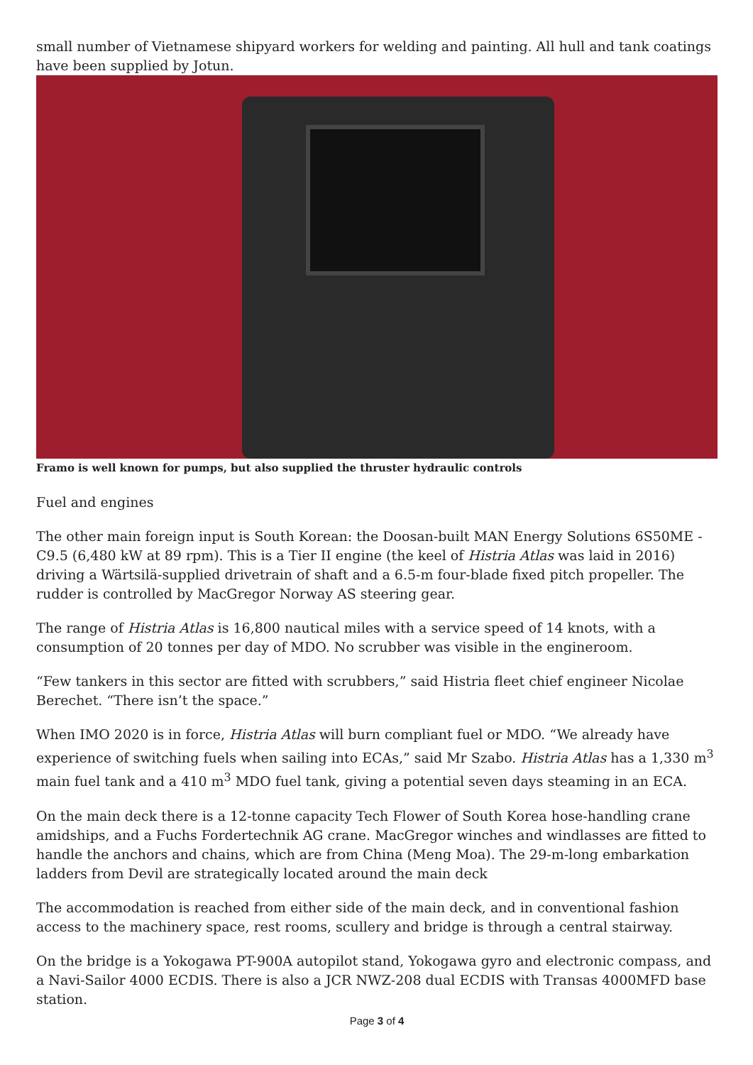small number of Vietnamese shipyard workers for welding and painting. All hull and tank coatings have been supplied by Jotun.
Framo is well known for pumps, but also supplied the thruster hydraulic controls
Fuel and engines
The other main foreign input is South Korean: the Doosan-built MAN Energy Solutions 6S50ME - C9.5 (6,480 kW at 89 rpm). This is a Tier II engine (the keel of Histria Atlas was laid in 2016) driving a Wärtsilä-supplied drivetrain of shaft and a 6.5-m four-blade fixed pitch propeller. The rudder is controlled by MacGregor Norway AS steering gear.
The range of Histria Atlas is 16,800 nautical miles with a service speed of 14 knots, with a consumption of 20 tonnes per day of MDO. No scrubber was visible in the engineroom.
“Few tankers in this sector are fitted with scrubbers,” said Histria fleet chief engineer Nicolae Berechet. “There isn’t the space.”
When IMO 2020 is in force, Histria Atlas will burn compliant fuel or MDO. “We already have experience of switching fuels when sailing into ECAs,” said Mr Szabo. Histria Atlas has a 1,330 m<sup>3</sup> main fuel tank and a 410 m<sup>3</sup> MDO fuel tank, giving a potential seven days steaming in an ECA.
On the main deck there is a 12-tonne capacity Tech Flower of South Korea hose-handling crane amidships, and a Fuchs Fordertechnik AG crane. MacGregor winches and windlasses are fitted to handle the anchors and chains, which are from China (Meng Moa). The 29-m-long embarkation ladders from Devil are strategically located around the main deck
The accommodation is reached from either side of the main deck, and in conventional fashion access to the machinery space, rest rooms, scullery and bridge is through a central stairway.
On the bridge is a Yokogawa PT-900A autopilot stand, Yokogawa gyro and electronic compass, and a Navi-Sailor 4000 ECDIS. There is also a JCR NWZ-208 dual ECDIS with Transas 4000MFD base station.
Page 3 of 4